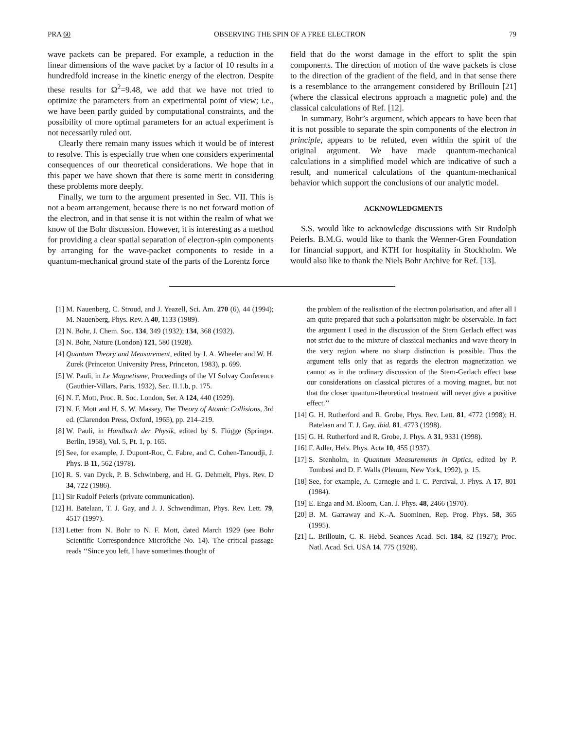PRA 60 OBSERVING THE SPIN OF A FREE ELECTRON 79
wave packets can be prepared. For example, a reduction in the linear dimensions of the wave packet by a factor of 10 results in a hundredfold increase in the kinetic energy of the electron. Despite these results for Ω<sup>2</sup>=9.48, we add that we have not tried to optimize the parameters from an experimental point of view; i.e., we have been partly guided by computational constraints, and the possibility of more optimal parameters for an actual experiment is not necessarily ruled out.
Clearly there remain many issues which it would be of interest to resolve. This is especially true when one considers experimental consequences of our theoretical considerations. We hope that in this paper we have shown that there is some merit in considering these problems more deeply.
Finally, we turn to the argument presented in Sec. VII. This is not a beam arrangement, because there is no net forward motion of the electron, and in that sense it is not within the realm of what we know of the Bohr discussion. However, it is interesting as a method for providing a clear spatial separation of electron-spin components by arranging for the wave-packet components to reside in a quantum-mechanical ground state of the parts of the Lorentz force
field that do the worst damage in the effort to split the spin components. The direction of motion of the wave packets is close to the direction of the gradient of the field, and in that sense there is a resemblance to the arrangement considered by Brillouin [21] (where the classical electrons approach a magnetic pole) and the classical calculations of Ref. [12].
In summary, Bohr’s argument, which appears to have been that it is not possible to separate the spin components of the electron in principle, appears to be refuted, even within the spirit of the original argument. We have made quantum-mechanical calculations in a simplified model which are indicative of such a result, and numerical calculations of the quantum-mechanical behavior which support the conclusions of our analytic model.
ACKNOWLEDGMENTS
S.S. would like to acknowledge discussions with Sir Rudolph Peierls. B.M.G. would like to thank the Wenner-Gren Foundation for financial support, and KTH for hospitality in Stockholm. We would also like to thank the Niels Bohr Archive for Ref. [13].
[1] M. Nauenberg, C. Stroud, and J. Yeazell, Sci. Am. 270 (6), 44 (1994); M. Nauenberg, Phys. Rev. A 40, 1133 (1989).
[2] N. Bohr, J. Chem. Soc. 134, 349 (1932); 134, 368 (1932).
[3] N. Bohr, Nature (London) 121, 580 (1928).
[4] Quantum Theory and Measurement, edited by J. A. Wheeler and W. H. Zurek (Princeton University Press, Princeton, 1983), p. 699.
[5] W. Pauli, in Le Magnetisme, Proceedings of the VI Solvay Conference (Gauthier-Villars, Paris, 1932), Sec. II.1.b, p. 175.
[6] N. F. Mott, Proc. R. Soc. London, Ser. A 124, 440 (1929).
[7] N. F. Mott and H. S. W. Massey, The Theory of Atomic Collisions, 3rd ed. (Clarendon Press, Oxford, 1965), pp. 214–219.
[8] W. Pauli, in Handbuch der Physik, edited by S. Flügge (Springer, Berlin, 1958), Vol. 5, Pt. 1, p. 165.
[9] See, for example, J. Dupont-Roc, C. Fabre, and C. Cohen-Tanoudji, J. Phys. B 11, 562 (1978).
[10] R. S. van Dyck, P. B. Schwinberg, and H. G. Dehmelt, Phys. Rev. D 34, 722 (1986).
[11] Sir Rudolf Peierls (private communication).
[12] H. Batelaan, T. J. Gay, and J. J. Schwendiman, Phys. Rev. Lett. 79, 4517 (1997).
[13] Letter from N. Bohr to N. F. Mott, dated March 1929 (see Bohr Scientific Correspondence Microfiche No. 14). The critical passage reads ‘‘Since you left, I have sometimes thought of
the problem of the realisation of the electron polarisation, and after all I am quite prepared that such a polarisation might be observable. In fact the argument I used in the discussion of the Stern Gerlach effect was not strict due to the mixture of classical mechanics and wave theory in the very region where no sharp distinction is possible. Thus the argument tells only that as regards the electron magnetization we cannot as in the ordinary discussion of the Stern-Gerlach effect base our considerations on classical pictures of a moving magnet, but not that the closer quantum-theoretical treatment will never give a positive effect.’’
[14] G. H. Rutherford and R. Grobe, Phys. Rev. Lett. 81, 4772 (1998); H. Batelaan and T. J. Gay, ibid. 81, 4773 (1998).
[15] G. H. Rutherford and R. Grobe, J. Phys. A 31, 9331 (1998).
[16] F. Adler, Helv. Phys. Acta 10, 455 (1937).
[17] S. Stenholm, in Quantum Measurements in Optics, edited by P. Tombesi and D. F. Walls (Plenum, New York, 1992), p. 15.
[18] See, for example, A. Carnegie and I. C. Percival, J. Phys. A 17, 801 (1984).
[19] E. Enga and M. Bloom, Can. J. Phys. 48, 2466 (1970).
[20] B. M. Garraway and K.-A. Suominen, Rep. Prog. Phys. 58, 365 (1995).
[21] L. Brillouin, C. R. Hebd. Seances Acad. Sci. 184, 82 (1927); Proc. Natl. Acad. Sci. USA 14, 775 (1928).